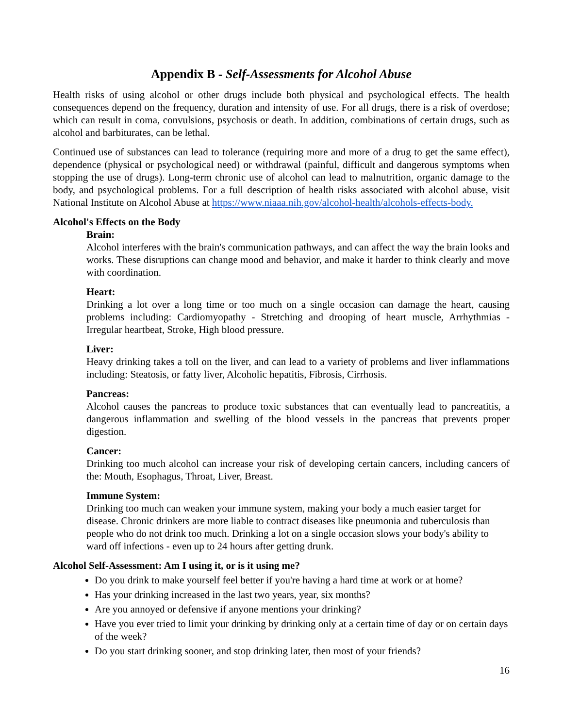Appendix B - Self-Assessments for Alcohol Abuse
Health risks of using alcohol or other drugs include both physical and psychological effects. The health consequences depend on the frequency, duration and intensity of use. For all drugs, there is a risk of overdose; which can result in coma, convulsions, psychosis or death. In addition, combinations of certain drugs, such as alcohol and barbiturates, can be lethal.
Continued use of substances can lead to tolerance (requiring more and more of a drug to get the same effect), dependence (physical or psychological need) or withdrawal (painful, difficult and dangerous symptoms when stopping the use of drugs). Long-term chronic use of alcohol can lead to malnutrition, organic damage to the body, and psychological problems. For a full description of health risks associated with alcohol abuse, visit National Institute on Alcohol Abuse at https://www.niaaa.nih.gov/alcohol-health/alcohols-effects-body.
Alcohol's Effects on the Body
Brain:
Alcohol interferes with the brain's communication pathways, and can affect the way the brain looks and works. These disruptions can change mood and behavior, and make it harder to think clearly and move with coordination.
Heart:
Drinking a lot over a long time or too much on a single occasion can damage the heart, causing problems including: Cardiomyopathy - Stretching and drooping of heart muscle, Arrhythmias - Irregular heartbeat, Stroke, High blood pressure.
Liver:
Heavy drinking takes a toll on the liver, and can lead to a variety of problems and liver inflammations including: Steatosis, or fatty liver, Alcoholic hepatitis, Fibrosis, Cirrhosis.
Pancreas:
Alcohol causes the pancreas to produce toxic substances that can eventually lead to pancreatitis, a dangerous inflammation and swelling of the blood vessels in the pancreas that prevents proper digestion.
Cancer:
Drinking too much alcohol can increase your risk of developing certain cancers, including cancers of the: Mouth, Esophagus, Throat, Liver, Breast.
Immune System:
Drinking too much can weaken your immune system, making your body a much easier target for disease. Chronic drinkers are more liable to contract diseases like pneumonia and tuberculosis than people who do not drink too much. Drinking a lot on a single occasion slows your body's ability to ward off infections - even up to 24 hours after getting drunk.
Alcohol Self-Assessment: Am I using it, or is it using me?
Do you drink to make yourself feel better if you're having a hard time at work or at home?
Has your drinking increased in the last two years, year, six months?
Are you annoyed or defensive if anyone mentions your drinking?
Have you ever tried to limit your drinking by drinking only at a certain time of day or on certain days of the week?
Do you start drinking sooner, and stop drinking later, then most of your friends?
16